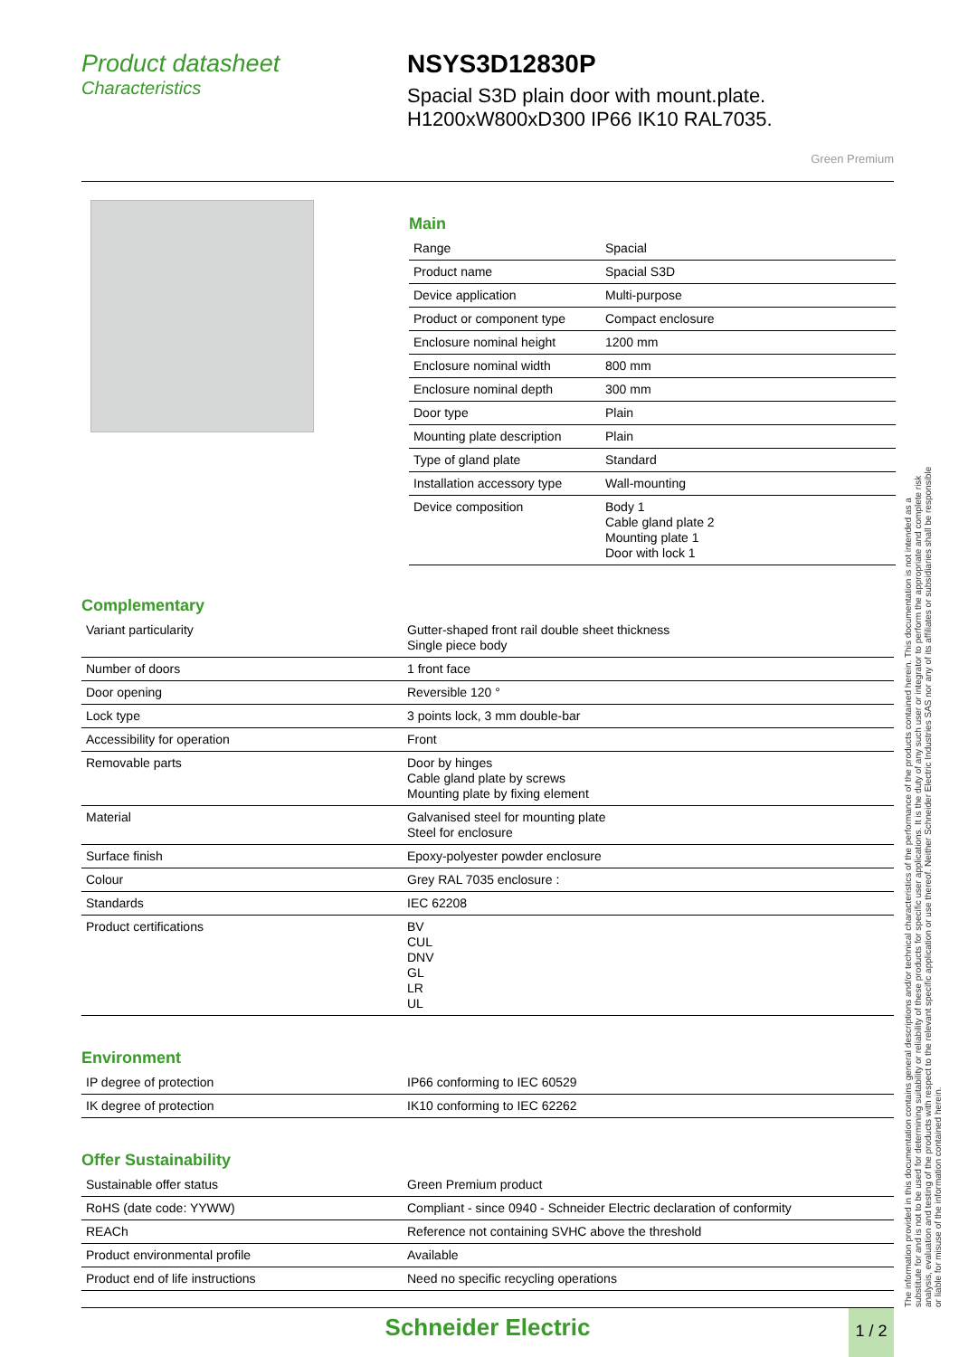Product datasheet
Characteristics
NSYS3D12830P
Spacial S3D plain door with mount.plate.
H1200xW800xD300 IP66 IK10 RAL7035.
Green Premium
Main
| Range | Spacial |
| Product name | Spacial S3D |
| Device application | Multi-purpose |
| Product or component type | Compact enclosure |
| Enclosure nominal height | 1200 mm |
| Enclosure nominal width | 800 mm |
| Enclosure nominal depth | 300 mm |
| Door type | Plain |
| Mounting plate description | Plain |
| Type of gland plate | Standard |
| Installation accessory type | Wall-mounting |
| Device composition | Body 1 Cable gland plate 2 Mounting plate 1 Door with lock 1 |
Complementary
| Variant particularity | Gutter-shaped front rail double sheet thickness Single piece body |
| Number of doors | 1 front face |
| Door opening | Reversible 120 ° |
| Lock type | 3 points lock, 3 mm double-bar |
| Accessibility for operation | Front |
| Removable parts | Door by hinges Cable gland plate by screws Mounting plate by fixing element |
| Material | Galvanised steel for mounting plate Steel for enclosure |
| Surface finish | Epoxy-polyester powder enclosure |
| Colour | Grey RAL 7035 enclosure : |
| Standards | IEC 62208 |
| Product certifications | BV CUL DNV GL LR UL |
Environment
| IP degree of protection | IP66 conforming to IEC 60529 |
| IK degree of protection | IK10 conforming to IEC 62262 |
Offer Sustainability
| Sustainable offer status | Green Premium product |
| RoHS (date code: YYWW) | Compliant - since 0940 - Schneider Electric declaration of conformity |
| REACh | Reference not containing SVHC above the threshold |
| Product environmental profile | Available |
| Product end of life instructions | Need no specific recycling operations |
The information provided in this documentation contains general descriptions and/or technical characteristics of the performance of the products contained herein. This documentation is not intended as a substitute for and is not to be used for determining suitability or reliability of these products for specific user applications. It is the duty of any such user or integrator to perform the appropriate and complete risk analysis, evaluation and testing of the products with respect to the relevant specific application or use thereof. Neither Schneider Electric Industries SAS nor any of its affiliates or subsidiaries shall be responsible or liable for misuse of the information contained herein.
Schneider Electric
1 / 2